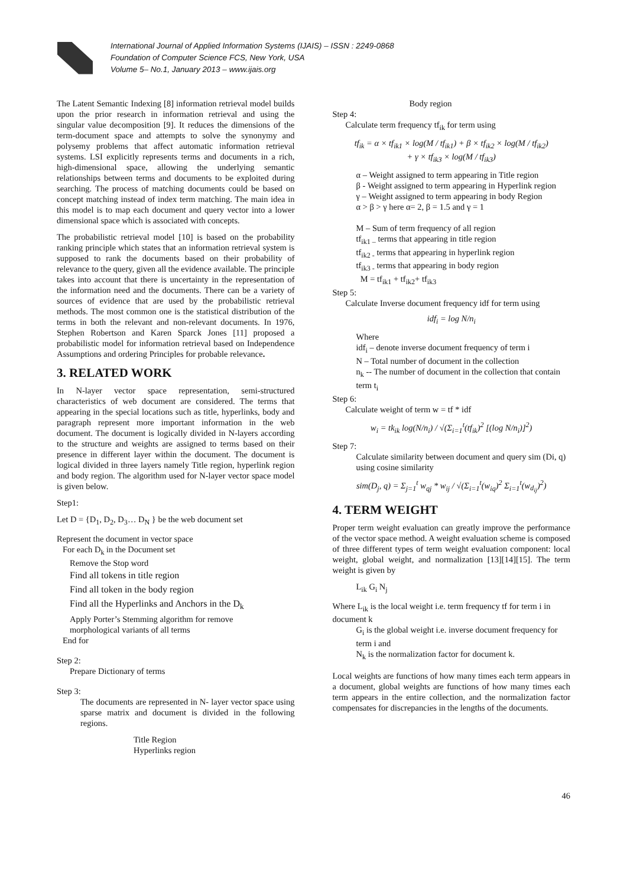International Journal of Applied Information Systems (IJAIS) – ISSN : 2249-0868
Foundation of Computer Science FCS, New York, USA
Volume 5– No.1, January 2013 – www.ijais.org
The Latent Semantic Indexing [8] information retrieval model builds upon the prior research in information retrieval and using the singular value decomposition [9]. It reduces the dimensions of the term-document space and attempts to solve the synonymy and polysemy problems that affect automatic information retrieval systems. LSI explicitly represents terms and documents in a rich, high-dimensional space, allowing the underlying semantic relationships between terms and documents to be exploited during searching. The process of matching documents could be based on concept matching instead of index term matching. The main idea in this model is to map each document and query vector into a lower dimensional space which is associated with concepts.
The probabilistic retrieval model [10] is based on the probability ranking principle which states that an information retrieval system is supposed to rank the documents based on their probability of relevance to the query, given all the evidence available. The principle takes into account that there is uncertainty in the representation of the information need and the documents. There can be a variety of sources of evidence that are used by the probabilistic retrieval methods. The most common one is the statistical distribution of the terms in both the relevant and non-relevant documents. In 1976, Stephen Robertson and Karen Sparck Jones [11] proposed a probabilistic model for information retrieval based on Independence Assumptions and ordering Principles for probable relevance.
3. RELATED WORK
In N-layer vector space representation, semi-structured characteristics of web document are considered. The terms that appearing in the special locations such as title, hyperlinks, body and paragraph represent more important information in the web document. The document is logically divided in N-layers according to the structure and weights are assigned to terms based on their presence in different layer within the document. The document is logical divided in three layers namely Title region, hyperlink region and body region. The algorithm used for N-layer vector space model is given below.
Step1:
Let D = {D<sub>1</sub>, D<sub>2</sub>, D<sub>3</sub>… D<sub>N</sub> } be the web document set
Represent the document in vector space
For each D<sub>k</sub> in the Document set
Remove the Stop word
Find all tokens in title region
Find all token in the body region
Find all the Hyperlinks and Anchors in the D<sub>k</sub>
Apply Porter’s Stemming algorithm for remove
morphological variants of all terms
End for
Step 2:
Prepare Dictionary of terms
Step 3:
The documents are represented in N- layer vector space using sparse matrix and document is divided in the following regions.
Title Region
Hyperlinks region
Body region
Step 4:
Calculate term frequency tf<sub>ik</sub> for term using
tf<sub>ik</sub> = α × tf<sub>ik1</sub> × log(M / tf<sub>ik1</sub>) + β × tf<sub>ik2</sub> × log(M / tf<sub>ik2</sub>)
+ γ × tf<sub>ik3</sub> × log(M / tf<sub>ik3</sub>)
α – Weight assigned to term appearing in Title region
β - Weight assigned to term appearing in Hyperlink region
γ – Weight assigned to term appearing in body Region
α > β > γ here α= 2, β = 1.5 and γ = 1
M – Sum of term frequency of all region
tf<sub>ik1 –</sub> terms that appearing in title region
tf<sub>ik2 -</sub> terms that appearing in hyperlink region
tf<sub>ik3 -</sub> terms that appearing in body region
M = tf<sub>ik1</sub> + tf<sub>ik2</sub>+ tf<sub>ik3</sub>
Step 5:
Calculate Inverse document frequency idf for term using
idf<sub>i</sub> = log N/n<sub>i</sub>
Where
idf<sub>i</sub> – denote inverse document frequency of term i
N – Total number of document in the collection
n<sub>k</sub> -- The number of document in the collection that contain term t<sub>i</sub>
Step 6:
Calculate weight of term w = tf * idf
w<sub>i</sub> = tk<sub>ik</sub> log(N/n<sub>i</sub>) / √(Σ<sub>i=1</sub><sup>t</sup>(tf<sub>ik</sub>)<sup>2</sup> [(log N/n<sub>i</sub>)]<sup>2</sup>)
Step 7:
Calculate similarity between document and query sim (Di, q) using cosine similarity
sim(D<sub>j</sub>, q) = Σ<sub>j=1</sub><sup>t</sup> w<sub>qj</sub> * w<sub>ij</sub> / √(Σ<sub>i=1</sub><sup>t</sup>(w<sub>iq</sub>)<sup>2</sup> Σ<sub>i=1</sub><sup>t</sup>(w<sub>d<sub>ij</sub></sub>)<sup>2</sup>)
4. TERM WEIGHT
Proper term weight evaluation can greatly improve the performance of the vector space method. A weight evaluation scheme is composed of three different types of term weight evaluation component: local weight, global weight, and normalization [13][14][15]. The term weight is given by
L<sub>ik</sub> G<sub>i</sub> N<sub>j</sub>
Where L<sub>ik</sub> is the local weight i.e. term frequency tf for term i in document k
G<sub>i</sub> is the global weight i.e. inverse document frequency for term i and
N<sub>k</sub> is the normalization factor for document k.
Local weights are functions of how many times each term appears in a document, global weights are functions of how many times each term appears in the entire collection, and the normalization factor compensates for discrepancies in the lengths of the documents.
46